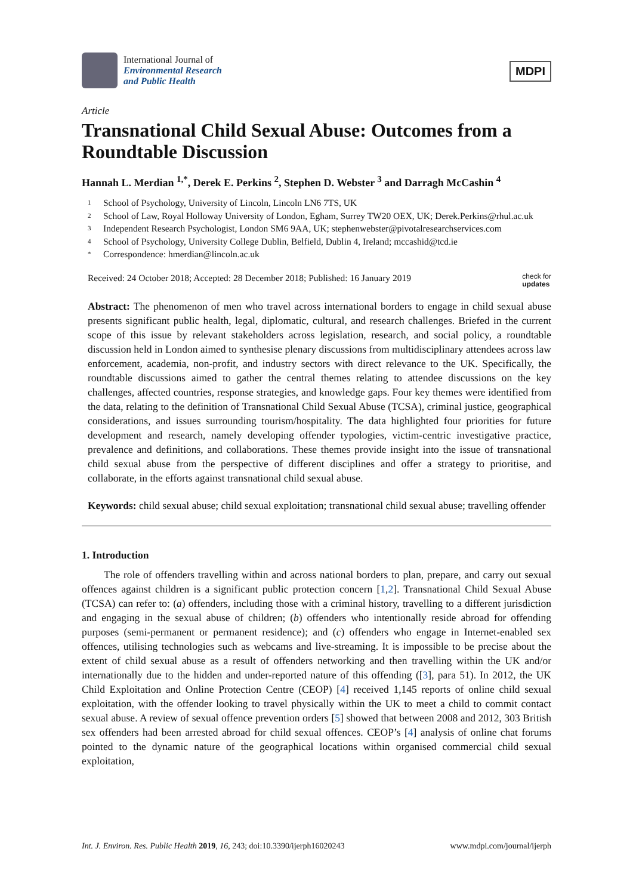International Journal of
Environmental Research
and Public Health
MDPI
Article
Transnational Child Sexual Abuse: Outcomes from a Roundtable Discussion
Hannah L. Merdian <sup>1,*</sup>, Derek E. Perkins <sup>2</sup>, Stephen D. Webster <sup>3</sup> and Darragh McCashin <sup>4</sup>
1 School of Psychology, University of Lincoln, Lincoln LN6 7TS, UK
2 School of Law, Royal Holloway University of London, Egham, Surrey TW20 OEX, UK; Derek.Perkins@rhul.ac.uk
3 Independent Research Psychologist, London SM6 9AA, UK; stephenwebster@pivotalresearchservices.com
4 School of Psychology, University College Dublin, Belfield, Dublin 4, Ireland; mccashid@tcd.ie
* Correspondence: hmerdian@lincoln.ac.uk
Received: 24 October 2018; Accepted: 28 December 2018; Published: 16 January 2019 check for
updates
Abstract: The phenomenon of men who travel across international borders to engage in child sexual abuse presents significant public health, legal, diplomatic, cultural, and research challenges. Briefed in the current scope of this issue by relevant stakeholders across legislation, research, and social policy, a roundtable discussion held in London aimed to synthesise plenary discussions from multidisciplinary attendees across law enforcement, academia, non-profit, and industry sectors with direct relevance to the UK. Specifically, the roundtable discussions aimed to gather the central themes relating to attendee discussions on the key challenges, affected countries, response strategies, and knowledge gaps. Four key themes were identified from the data, relating to the definition of Transnational Child Sexual Abuse (TCSA), criminal justice, geographical considerations, and issues surrounding tourism/hospitality. The data highlighted four priorities for future development and research, namely developing offender typologies, victim-centric investigative practice, prevalence and definitions, and collaborations. These themes provide insight into the issue of transnational child sexual abuse from the perspective of different disciplines and offer a strategy to prioritise, and collaborate, in the efforts against transnational child sexual abuse.
Keywords: child sexual abuse; child sexual exploitation; transnational child sexual abuse; travelling offender
1. Introduction
The role of offenders travelling within and across national borders to plan, prepare, and carry out sexual offences against children is a significant public protection concern [1,2]. Transnational Child Sexual Abuse (TCSA) can refer to: (a) offenders, including those with a criminal history, travelling to a different jurisdiction and engaging in the sexual abuse of children; (b) offenders who intentionally reside abroad for offending purposes (semi-permanent or permanent residence); and (c) offenders who engage in Internet-enabled sex offences, utilising technologies such as webcams and live-streaming. It is impossible to be precise about the extent of child sexual abuse as a result of offenders networking and then travelling within the UK and/or internationally due to the hidden and under-reported nature of this offending ([3], para 51). In 2012, the UK Child Exploitation and Online Protection Centre (CEOP) [4] received 1,145 reports of online child sexual exploitation, with the offender looking to travel physically within the UK to meet a child to commit contact sexual abuse. A review of sexual offence prevention orders [5] showed that between 2008 and 2012, 303 British sex offenders had been arrested abroad for child sexual offences. CEOP’s [4] analysis of online chat forums pointed to the dynamic nature of the geographical locations within organised commercial child sexual exploitation,
Int. J. Environ. Res. Public Health 2019, 16, 243; doi:10.3390/ijerph16020243 www.mdpi.com/journal/ijerph